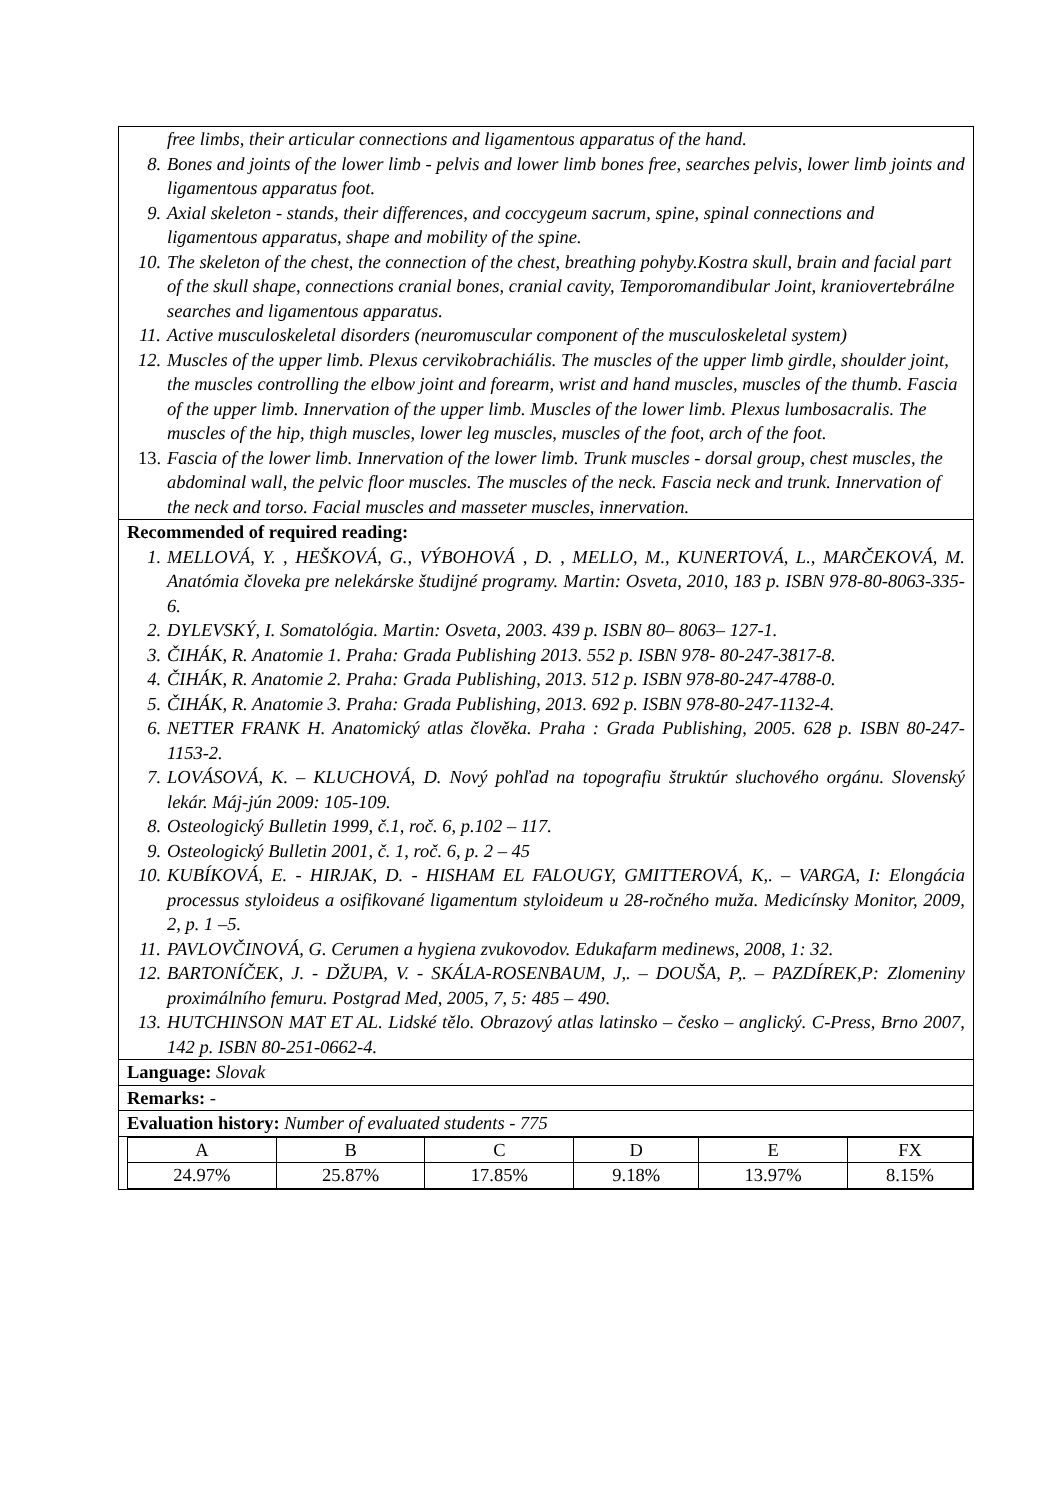free limbs, their articular connections and ligamentous apparatus of the hand.
8. Bones and joints of the lower limb - pelvis and lower limb bones free, searches pelvis, lower limb joints and ligamentous apparatus foot.
9. Axial skeleton - stands, their differences, and coccygeum sacrum, spine, spinal connections and ligamentous apparatus, shape and mobility of the spine.
10. The skeleton of the chest, the connection of the chest, breathing pohyby.Kostra skull, brain and facial part of the skull shape, connections cranial bones, cranial cavity, Temporomandibular Joint, kraniovertebrálne searches and ligamentous apparatus.
11. Active musculoskeletal disorders (neuromuscular component of the musculoskeletal system)
12. Muscles of the upper limb. Plexus cervikobrachiális. The muscles of the upper limb girdle, shoulder joint, the muscles controlling the elbow joint and forearm, wrist and hand muscles, muscles of the thumb. Fascia of the upper limb. Innervation of the upper limb. Muscles of the lower limb. Plexus lumbosacralis. The muscles of the hip, thigh muscles, lower leg muscles, muscles of the foot, arch of the foot.
13. Fascia of the lower limb. Innervation of the lower limb. Trunk muscles - dorsal group, chest muscles, the abdominal wall, the pelvic floor muscles. The muscles of the neck. Fascia neck and trunk. Innervation of the neck and torso. Facial muscles and masseter muscles, innervation.
Recommended of required reading:
1. MELLOVÁ, Y. , HEŠKOVÁ, G., VÝBOHOVÁ , D. , MELLO, M., KUNERTOVÁ, L., MARČEKOVÁ, M. Anatómia človeka pre nelekárske študijné programy. Martin: Osveta, 2010, 183 p. ISBN 978-80-8063-335-6.
2. DYLEVSKÝ, I. Somatológia. Martin: Osveta, 2003. 439 p. ISBN 80– 8063– 127-1.
3. ČIHÁK, R. Anatomie 1. Praha: Grada Publishing 2013. 552 p. ISBN 978- 80-247-3817-8.
4. ČIHÁK, R. Anatomie 2. Praha: Grada Publishing, 2013. 512 p. ISBN 978-80-247-4788-0.
5. ČIHÁK, R. Anatomie 3. Praha: Grada Publishing, 2013. 692 p. ISBN 978-80-247-1132-4.
6. NETTER FRANK H. Anatomický atlas člověka. Praha : Grada Publishing, 2005. 628 p. ISBN 80-247-1153-2.
7. LOVÁSOVÁ, K. – KLUCHOVÁ, D. Nový pohľad na topografiu štruktúr sluchového orgánu. Slovenský lekár. Máj-jún 2009: 105-109.
8. Osteologický Bulletin 1999, č.1, roč. 6, p.102 – 117.
9. Osteologický Bulletin 2001, č. 1, roč. 6, p. 2 – 45
10. KUBÍKOVÁ, E. - HIRJAK, D. - HISHAM EL FALOUGY, GMITTEROVÁ, K,. – VARGA, I: Elongácia processus styloideus a osifikované ligamentum styloideum u 28-ročného muža. Medicínsky Monitor, 2009, 2, p. 1 –5.
11. PAVLOVČINOVÁ, G. Cerumen a hygiena zvukovodov. Edukafarm medinews, 2008, 1: 32.
12. BARTONÍČEK, J. - DŽUPA, V. - SKÁLA-ROSENBAUM, J,. – DOUŠA, P,. – PAZDÍREK,P: Zlomeniny proximálního femuru. Postgrad Med, 2005, 7, 5: 485 – 490.
13. HUTCHINSON MAT ET AL. Lidské tělo. Obrazový atlas latinsko – česko – anglický. C-Press, Brno 2007, 142 p. ISBN 80-251-0662-4.
Language: Slovak
Remarks: -
Evaluation history: Number of evaluated students - 775
| A | B | C | D | E | FX |
| --- | --- | --- | --- | --- | --- |
| 24.97% | 25.87% | 17.85% | 9.18% | 13.97% | 8.15% |